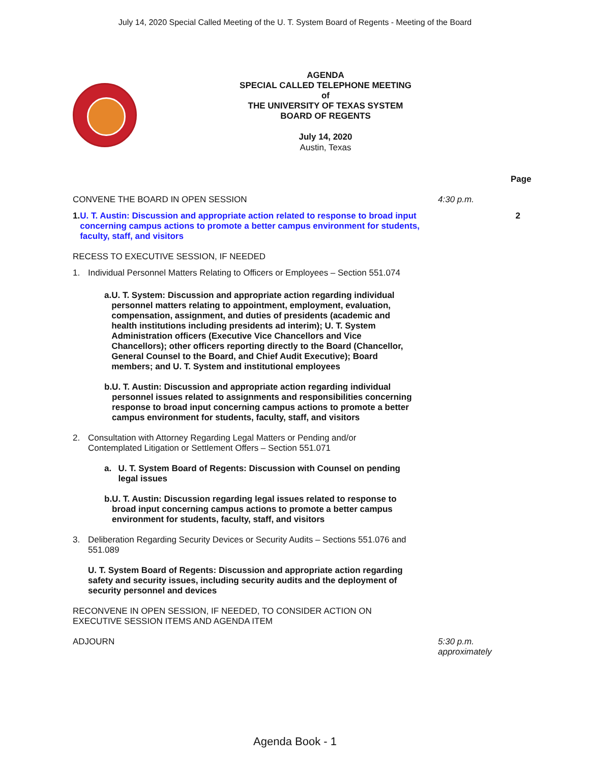July 14, 2020 Special Called Meeting of the U. T. System Board of Regents - Meeting of the Board
AGENDA
SPECIAL CALLED TELEPHONE MEETING
of
THE UNIVERSITY OF TEXAS SYSTEM
BOARD OF REGENTS
July 14, 2020
Austin, Texas
Page
CONVENE THE BOARD IN OPEN SESSION 4:30 p.m.
1. U. T. Austin: Discussion and appropriate action related to response to broad input concerning campus actions to promote a better campus environment for students, faculty, staff, and visitors
2
RECESS TO EXECUTIVE SESSION, IF NEEDED
1. Individual Personnel Matters Relating to Officers or Employees – Section 551.074
a. U. T. System: Discussion and appropriate action regarding individual personnel matters relating to appointment, employment, evaluation, compensation, assignment, and duties of presidents (academic and health institutions including presidents ad interim); U. T. System Administration officers (Executive Vice Chancellors and Vice Chancellors); other officers reporting directly to the Board (Chancellor, General Counsel to the Board, and Chief Audit Executive); Board members; and U. T. System and institutional employees
b. U. T. Austin: Discussion and appropriate action regarding individual personnel issues related to assignments and responsibilities concerning response to broad input concerning campus actions to promote a better campus environment for students, faculty, staff, and visitors
2. Consultation with Attorney Regarding Legal Matters or Pending and/or Contemplated Litigation or Settlement Offers – Section 551.071
a. U. T. System Board of Regents: Discussion with Counsel on pending legal issues
b. U. T. Austin: Discussion regarding legal issues related to response to broad input concerning campus actions to promote a better campus environment for students, faculty, staff, and visitors
3. Deliberation Regarding Security Devices or Security Audits – Sections 551.076 and 551.089
U. T. System Board of Regents: Discussion and appropriate action regarding safety and security issues, including security audits and the deployment of security personnel and devices
RECONVENE IN OPEN SESSION, IF NEEDED, TO CONSIDER ACTION ON EXECUTIVE SESSION ITEMS AND AGENDA ITEM
ADJOURN 5:30 p.m.
approximately
Agenda Book - 1